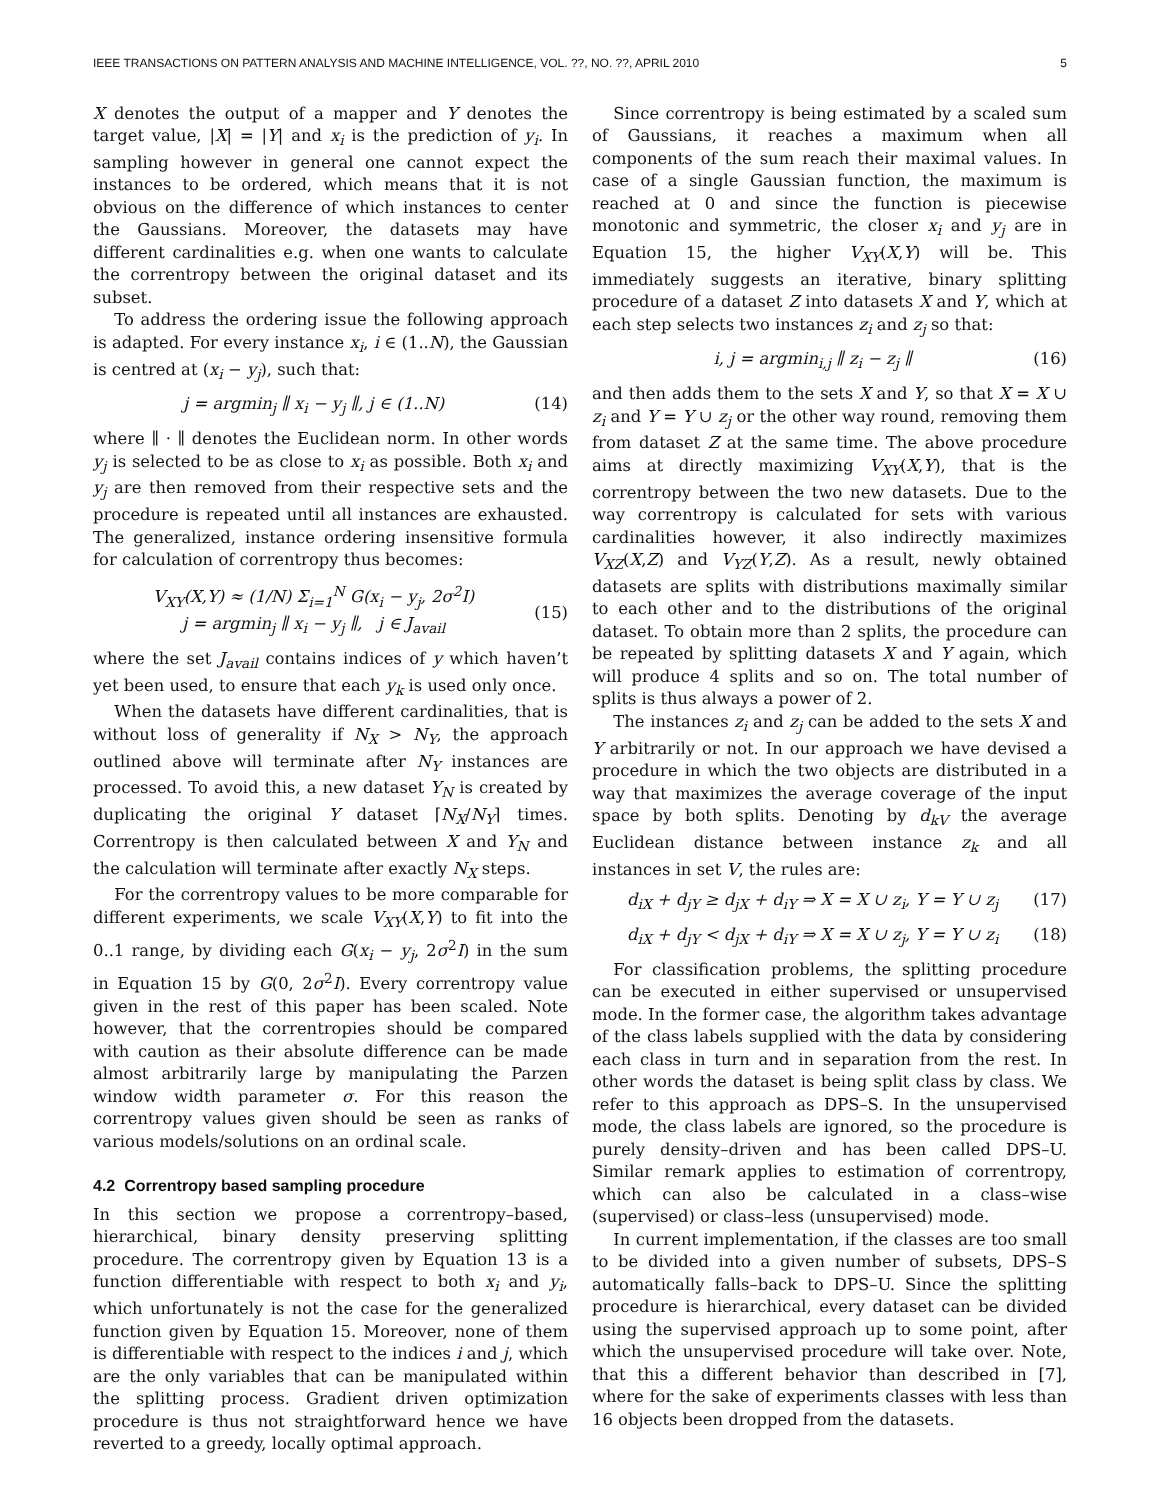IEEE TRANSACTIONS ON PATTERN ANALYSIS AND MACHINE INTELLIGENCE, VOL. ??, NO. ??, APRIL 2010 5
X denotes the output of a mapper and Y denotes the target value, |X| = |Y| and x<sub>i</sub> is the prediction of y<sub>i</sub>. In sampling however in general one cannot expect the instances to be ordered, which means that it is not obvious on the difference of which instances to center the Gaussians. Moreover, the datasets may have different cardinalities e.g. when one wants to calculate the correntropy between the original dataset and its subset.
To address the ordering issue the following approach is adapted. For every instance x<sub>i</sub>, i ∈ (1..N), the Gaussian is centred at (x<sub>i</sub> − y<sub>j</sub>), such that:
j = argmin<sub>j</sub> ∥ x<sub>i</sub> − y<sub>j</sub> ∥, j ∈ (1..N) (14)
where ∥ · ∥ denotes the Euclidean norm. In other words y<sub>j</sub> is selected to be as close to x<sub>i</sub> as possible. Both x<sub>i</sub> and y<sub>j</sub> are then removed from their respective sets and the procedure is repeated until all instances are exhausted. The generalized, instance ordering insensitive formula for calculation of correntropy thus becomes:
V<sub>XY</sub>(X,Y) ≈ (1/N) Σ<sub>i=1</sub><sup>N</sup> G(x<sub>i</sub> − y<sub>j</sub>, 2σ<sup>2</sup>I)
j = argmin<sub>j</sub> ∥ x<sub>i</sub> − y<sub>j</sub> ∥, j ∈ J<sub>avail</sub>
(15)
where the set J<sub>avail</sub> contains indices of y which haven’t yet been used, to ensure that each y<sub>k</sub> is used only once.
When the datasets have different cardinalities, that is without loss of generality if N<sub>X</sub> > N<sub>Y</sub>, the approach outlined above will terminate after N<sub>Y</sub> instances are processed. To avoid this, a new dataset Y<sub>N</sub> is created by duplicating the original Y dataset ⌈N<sub>X</sub>/N<sub>Y</sub>⌉ times. Correntropy is then calculated between X and Y<sub>N</sub> and the calculation will terminate after exactly N<sub>X</sub> steps.
For the correntropy values to be more comparable for different experiments, we scale V<sub>XY</sub>(X,Y) to fit into the 0..1 range, by dividing each G(x<sub>i</sub> − y<sub>j</sub>, 2σ<sup>2</sup>I) in the sum in Equation 15 by G(0, 2σ<sup>2</sup>I). Every correntropy value given in the rest of this paper has been scaled. Note however, that the correntropies should be compared with caution as their absolute difference can be made almost arbitrarily large by manipulating the Parzen window width parameter σ. For this reason the correntropy values given should be seen as ranks of various models/solutions on an ordinal scale.
4.2 Correntropy based sampling procedure
In this section we propose a correntropy–based, hierarchical, binary density preserving splitting procedure. The correntropy given by Equation 13 is a function differentiable with respect to both x<sub>i</sub> and y<sub>i</sub>, which unfortunately is not the case for the generalized function given by Equation 15. Moreover, none of them is differentiable with respect to the indices i and j, which are the only variables that can be manipulated within the splitting process. Gradient driven optimization procedure is thus not straightforward hence we have reverted to a greedy, locally optimal approach.
Since correntropy is being estimated by a scaled sum of Gaussians, it reaches a maximum when all components of the sum reach their maximal values. In case of a single Gaussian function, the maximum is reached at 0 and since the function is piecewise monotonic and symmetric, the closer x<sub>i</sub> and y<sub>j</sub> are in Equation 15, the higher V<sub>XY</sub>(X,Y) will be. This immediately suggests an iterative, binary splitting procedure of a dataset Z into datasets X and Y, which at each step selects two instances z<sub>i</sub> and z<sub>j</sub> so that:
i, j = argmin<sub>i,j</sub> ∥ z<sub>i</sub> − z<sub>j</sub> ∥ (16)
and then adds them to the sets X and Y, so that X = X ∪ z<sub>i</sub> and Y = Y ∪ z<sub>j</sub> or the other way round, removing them from dataset Z at the same time. The above procedure aims at directly maximizing V<sub>XY</sub>(X,Y), that is the correntropy between the two new datasets. Due to the way correntropy is calculated for sets with various cardinalities however, it also indirectly maximizes V<sub>XZ</sub>(X,Z) and V<sub>YZ</sub>(Y,Z). As a result, newly obtained datasets are splits with distributions maximally similar to each other and to the distributions of the original dataset. To obtain more than 2 splits, the procedure can be repeated by splitting datasets X and Y again, which will produce 4 splits and so on. The total number of splits is thus always a power of 2.
The instances z<sub>i</sub> and z<sub>j</sub> can be added to the sets X and Y arbitrarily or not. In our approach we have devised a procedure in which the two objects are distributed in a way that maximizes the average coverage of the input space by both splits. Denoting by d<sub>kV</sub> the average Euclidean distance between instance z<sub>k</sub> and all instances in set V, the rules are:
d<sub>iX</sub> + d<sub>jY</sub> ≥ d<sub>jX</sub> + d<sub>iY</sub> ⇒ X = X ∪ z<sub>i</sub>, Y = Y ∪ z<sub>j</sub> (17)
d<sub>iX</sub> + d<sub>jY</sub> < d<sub>jX</sub> + d<sub>iY</sub> ⇒ X = X ∪ z<sub>j</sub>, Y = Y ∪ z<sub>i</sub> (18)
For classification problems, the splitting procedure can be executed in either supervised or unsupervised mode. In the former case, the algorithm takes advantage of the class labels supplied with the data by considering each class in turn and in separation from the rest. In other words the dataset is being split class by class. We refer to this approach as DPS–S. In the unsupervised mode, the class labels are ignored, so the procedure is purely density–driven and has been called DPS–U. Similar remark applies to estimation of correntropy, which can also be calculated in a class–wise (supervised) or class–less (unsupervised) mode.
In current implementation, if the classes are too small to be divided into a given number of subsets, DPS–S automatically falls–back to DPS–U. Since the splitting procedure is hierarchical, every dataset can be divided using the supervised approach up to some point, after which the unsupervised procedure will take over. Note, that this a different behavior than described in [7], where for the sake of experiments classes with less than 16 objects been dropped from the datasets.